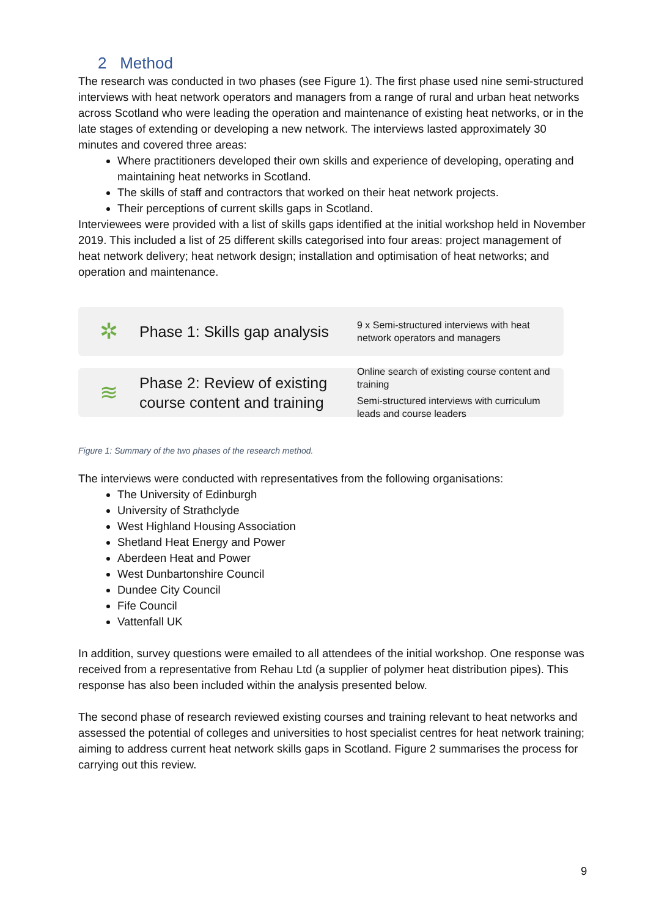2 Method
The research was conducted in two phases (see Figure 1). The first phase used nine semi-structured interviews with heat network operators and managers from a range of rural and urban heat networks across Scotland who were leading the operation and maintenance of existing heat networks, or in the late stages of extending or developing a new network. The interviews lasted approximately 30 minutes and covered three areas:
Where practitioners developed their own skills and experience of developing, operating and maintaining heat networks in Scotland.
The skills of staff and contractors that worked on their heat network projects.
Their perceptions of current skills gaps in Scotland.
Interviewees were provided with a list of skills gaps identified at the initial workshop held in November 2019. This included a list of 25 different skills categorised into four areas: project management of heat network delivery; heat network design; installation and optimisation of heat networks; and operation and maintenance.
✲
Phase 1: Skills gap analysis
9 x Semi-structured interviews with heat network operators and managers
≋
Phase 2: Review of existing course content and training
Online search of existing course content and training
Semi-structured interviews with curriculum leads and course leaders
Figure 1: Summary of the two phases of the research method.
The interviews were conducted with representatives from the following organisations:
The University of Edinburgh
University of Strathclyde
West Highland Housing Association
Shetland Heat Energy and Power
Aberdeen Heat and Power
West Dunbartonshire Council
Dundee City Council
Fife Council
Vattenfall UK
In addition, survey questions were emailed to all attendees of the initial workshop. One response was received from a representative from Rehau Ltd (a supplier of polymer heat distribution pipes). This response has also been included within the analysis presented below.
The second phase of research reviewed existing courses and training relevant to heat networks and assessed the potential of colleges and universities to host specialist centres for heat network training; aiming to address current heat network skills gaps in Scotland. Figure 2 summarises the process for carrying out this review.
9